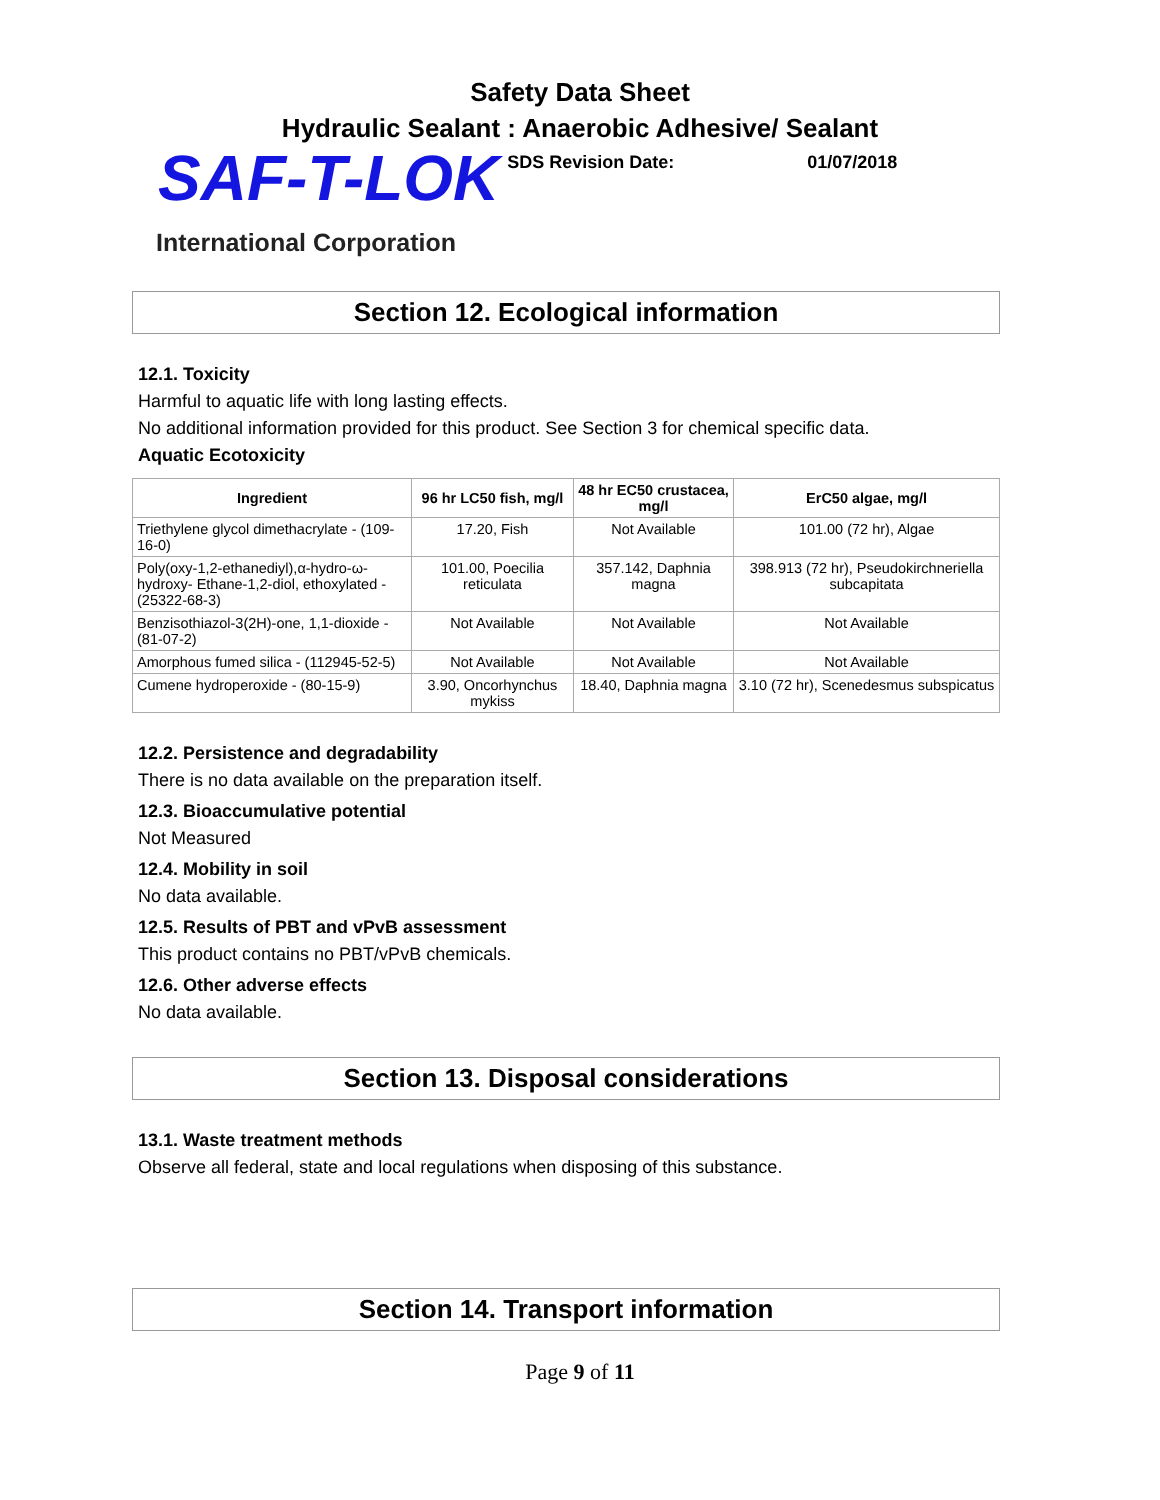Safety Data Sheet
Hydraulic Sealant : Anaerobic Adhesive/ Sealant
SAF-T-LOK
SDS Revision Date: 01/07/2018
International Corporation
Section 12. Ecological information
12.1. Toxicity
Harmful to aquatic life with long lasting effects.
No additional information provided for this product. See Section 3 for chemical specific data.
Aquatic Ecotoxicity
| Ingredient | 96 hr LC50 fish, mg/l | 48 hr EC50 crustacea, mg/l | ErC50 algae, mg/l |
| --- | --- | --- | --- |
| Triethylene glycol dimethacrylate - (109-16-0) | 17.20, Fish | Not Available | 101.00 (72 hr), Algae |
| Poly(oxy-1,2-ethanediyl),α-hydro-ω-hydroxy- Ethane-1,2-diol, ethoxylated - (25322-68-3) | 101.00, Poecilia reticulata | 357.142, Daphnia magna | 398.913 (72 hr), Pseudokirchneriella subcapitata |
| Benzisothiazol-3(2H)-one, 1,1-dioxide - (81-07-2) | Not Available | Not Available | Not Available |
| Amorphous fumed silica - (112945-52-5) | Not Available | Not Available | Not Available |
| Cumene hydroperoxide - (80-15-9) | 3.90, Oncorhynchus mykiss | 18.40, Daphnia magna | 3.10 (72 hr), Scenedesmus subspicatus |
12.2. Persistence and degradability
There is no data available on the preparation itself.
12.3. Bioaccumulative potential
Not Measured
12.4. Mobility in soil
No data available.
12.5. Results of PBT and vPvB assessment
This product contains no PBT/vPvB chemicals.
12.6. Other adverse effects
No data available.
Section 13. Disposal considerations
13.1. Waste treatment methods
Observe all federal, state and local regulations when disposing of this substance.
Section 14. Transport information
Page 9 of 11